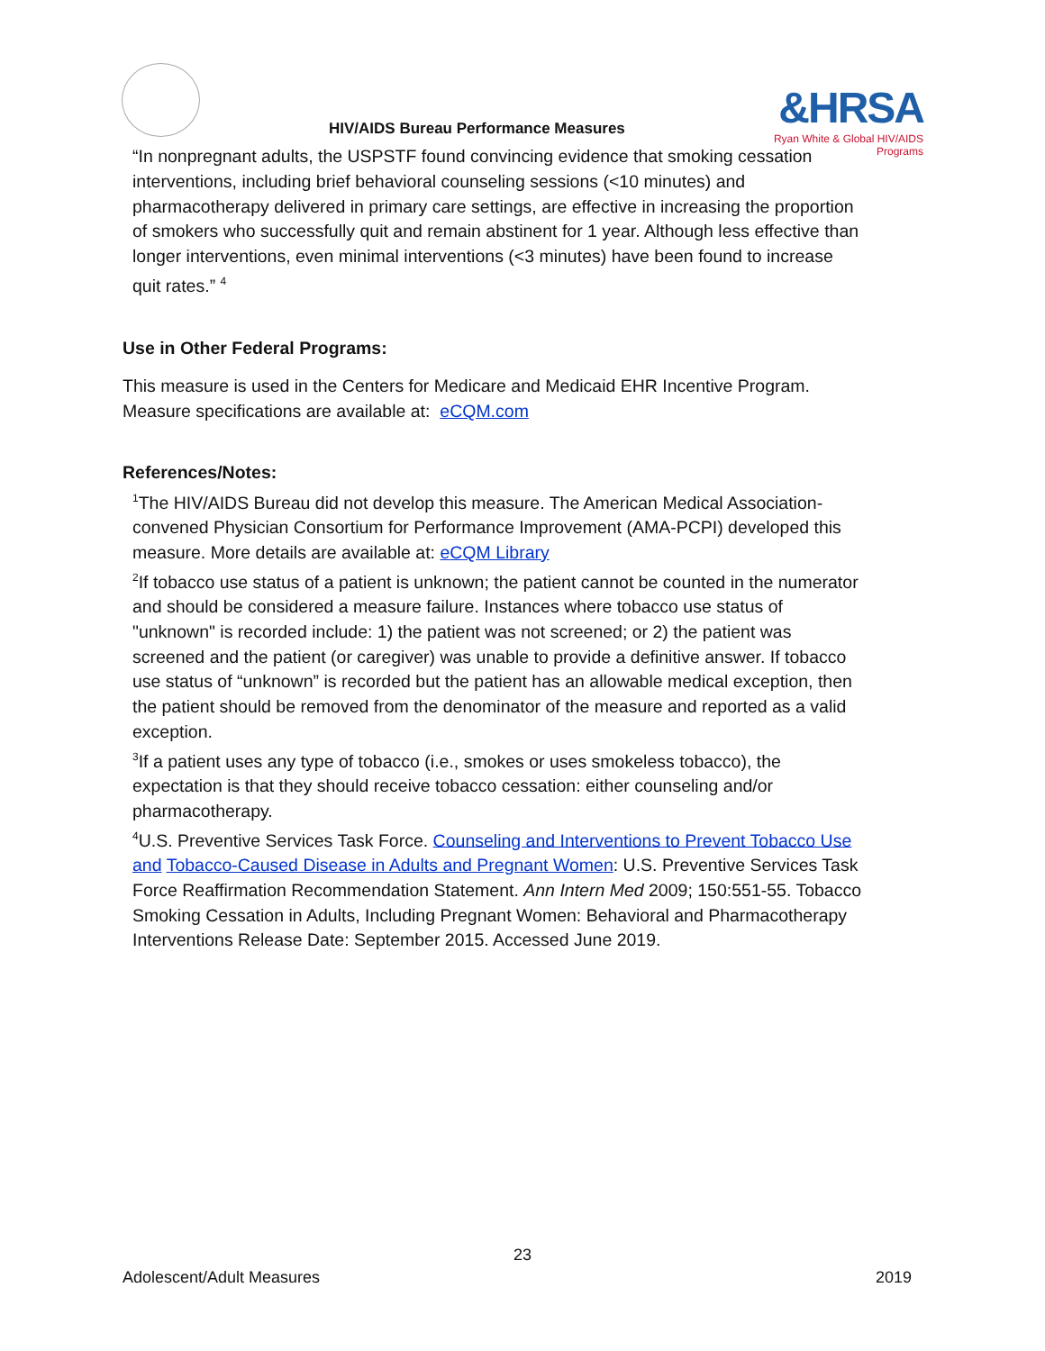HIV/AIDS Bureau Performance Measures
&HRSA
Ryan White & Global HIV/AIDS Programs
“In nonpregnant adults, the USPSTF found convincing evidence that smoking cessation interventions, including brief behavioral counseling sessions (<10 minutes) and pharmacotherapy delivered in primary care settings, are effective in increasing the proportion of smokers who successfully quit and remain abstinent for 1 year. Although less effective than longer interventions, even minimal interventions (<3 minutes) have been found to increase quit rates.” <sup>4</sup>
Use in Other Federal Programs:
This measure is used in the Centers for Medicare and Medicaid EHR Incentive Program. Measure specifications are available at: eCQM.com
References/Notes:
<sup>1</sup> The HIV/AIDS Bureau did not develop this measure. The American Medical Association-convened Physician Consortium for Performance Improvement (AMA-PCPI) developed this measure. More details are available at: eCQM Library
<sup>2</sup> If tobacco use status of a patient is unknown; the patient cannot be counted in the numerator and should be considered a measure failure. Instances where tobacco use status of "unknown" is recorded include: 1) the patient was not screened; or 2) the patient was screened and the patient (or caregiver) was unable to provide a definitive answer. If tobacco use status of “unknown” is recorded but the patient has an allowable medical exception, then the patient should be removed from the denominator of the measure and reported as a valid exception.
<sup>3</sup> If a patient uses any type of tobacco (i.e., smokes or uses smokeless tobacco), the expectation is that they should receive tobacco cessation: either counseling and/or pharmacotherapy.
<sup>4</sup> U.S. Preventive Services Task Force. Counseling and Interventions to Prevent Tobacco Use and Tobacco-Caused Disease in Adults and Pregnant Women: U.S. Preventive Services Task Force Reaffirmation Recommendation Statement. Ann Intern Med 2009; 150:551-55. Tobacco Smoking Cessation in Adults, Including Pregnant Women: Behavioral and Pharmacotherapy Interventions Release Date: September 2015. Accessed June 2019.
23
Adolescent/Adult Measures 2019